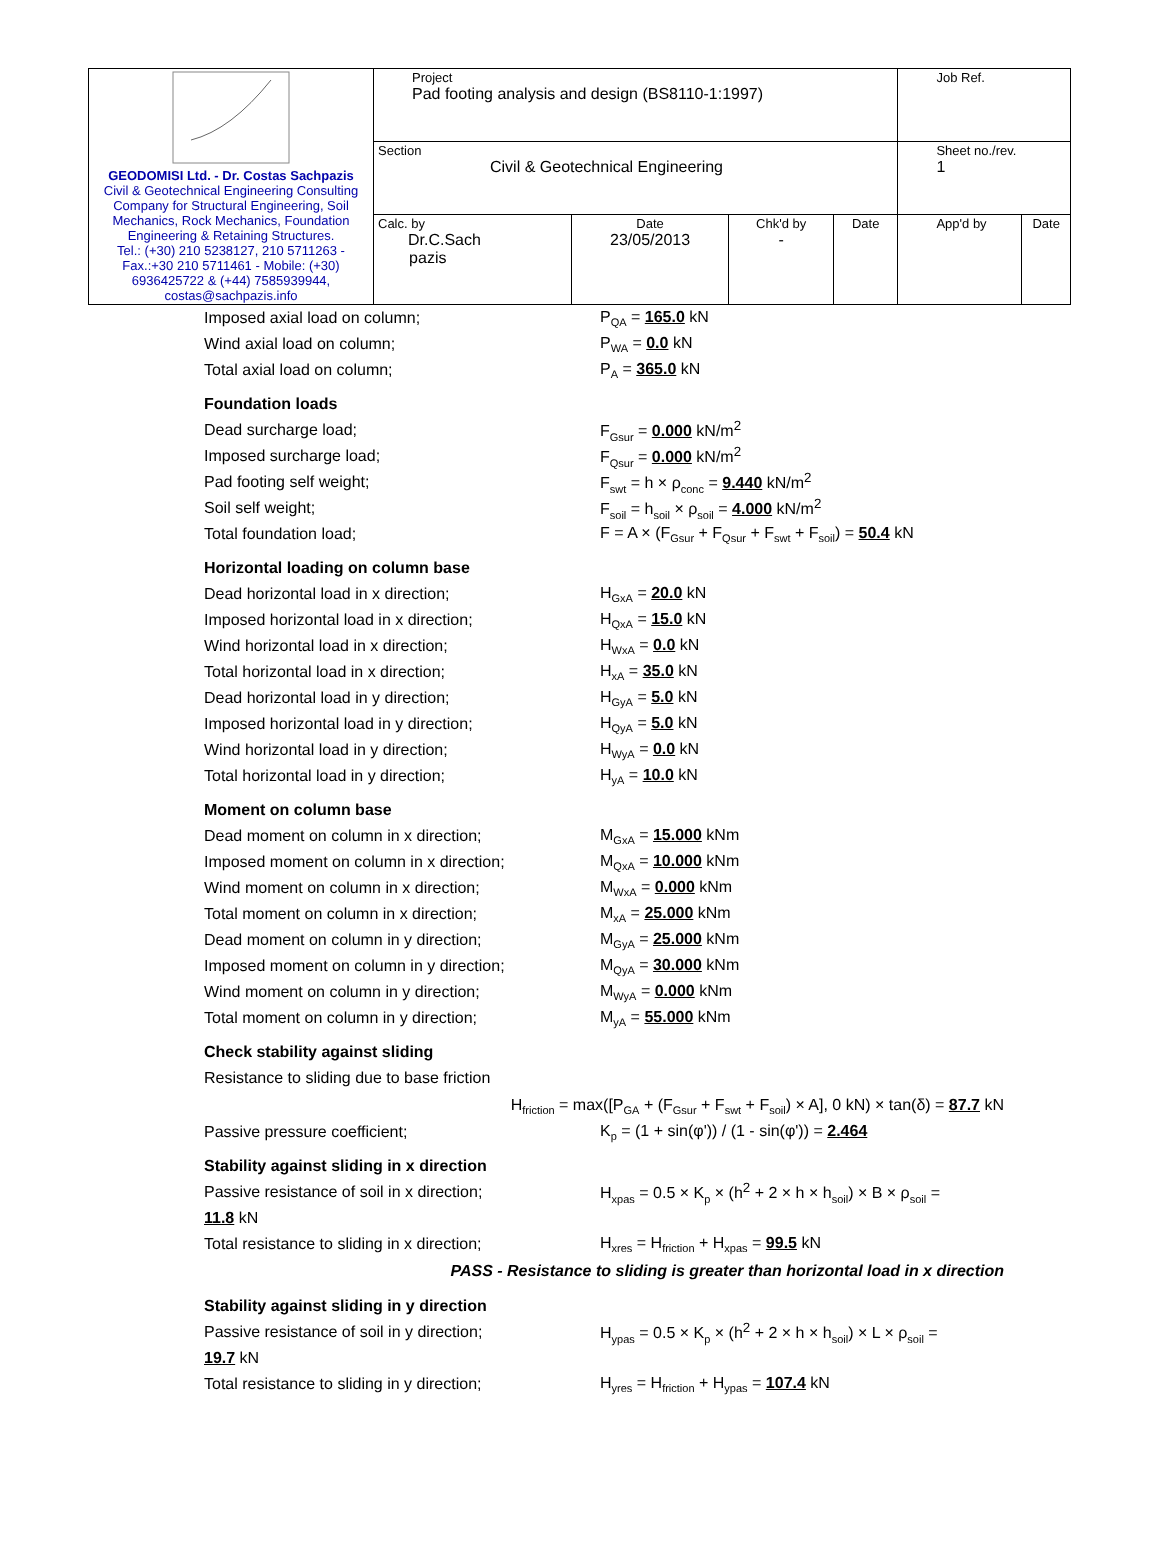| GEODOMISI Ltd. - Dr. Costas Sachpazis Civil & Geotechnical Engineering Consulting Company for Structural Engineering, Soil Mechanics, Rock Mechanics, Foundation Engineering & Retaining Structures. Tel.: (+30) 210 5238127, 210 5711263 - Fax.:+30 210 5711461 - Mobile: (+30) 6936425722 & (+44) 7585939944, costas@sachpazis.info | Project Pad footing analysis and design (BS8110-1:1997) | | | | Job Ref. | |
| | Section Civil & Geotechnical Engineering | | | | Sheet no./rev. 1 | |
| | Calc. by Dr.C.Sach pazis | Date 23/05/2013 | Chk'd by - | Date | App'd by | Date |
Imposed axial load on column; P<sub>QA</sub> = 165.0 kN
Wind axial load on column; P<sub>WA</sub> = 0.0 kN
Total axial load on column; P<sub>A</sub> = 365.0 kN
Foundation loads
Dead surcharge load; F<sub>Gsur</sub> = 0.000 kN/m<sup>2</sup>
Imposed surcharge load; F<sub>Qsur</sub> = 0.000 kN/m<sup>2</sup>
Pad footing self weight; F<sub>swt</sub> = h × ρ<sub>conc</sub> = 9.440 kN/m<sup>2</sup>
Soil self weight; F<sub>soil</sub> = h<sub>soil</sub> × ρ<sub>soil</sub> = 4.000 kN/m<sup>2</sup>
Total foundation load; F = A × (F<sub>Gsur</sub> + F<sub>Qsur</sub> + F<sub>swt</sub> + F<sub>soil</sub>) = 50.4 kN
Horizontal loading on column base
Dead horizontal load in x direction; H<sub>GxA</sub> = 20.0 kN
Imposed horizontal load in x direction; H<sub>QxA</sub> = 15.0 kN
Wind horizontal load in x direction; H<sub>WxA</sub> = 0.0 kN
Total horizontal load in x direction; H<sub>xA</sub> = 35.0 kN
Dead horizontal load in y direction; H<sub>GyA</sub> = 5.0 kN
Imposed horizontal load in y direction; H<sub>QyA</sub> = 5.0 kN
Wind horizontal load in y direction; H<sub>WyA</sub> = 0.0 kN
Total horizontal load in y direction; H<sub>yA</sub> = 10.0 kN
Moment on column base
Dead moment on column in x direction; M<sub>GxA</sub> = 15.000 kNm
Imposed moment on column in x direction; M<sub>QxA</sub> = 10.000 kNm
Wind moment on column in x direction; M<sub>WxA</sub> = 0.000 kNm
Total moment on column in x direction; M<sub>xA</sub> = 25.000 kNm
Dead moment on column in y direction; M<sub>GyA</sub> = 25.000 kNm
Imposed moment on column in y direction; M<sub>QyA</sub> = 30.000 kNm
Wind moment on column in y direction; M<sub>WyA</sub> = 0.000 kNm
Total moment on column in y direction; M<sub>yA</sub> = 55.000 kNm
Check stability against sliding
Resistance to sliding due to base friction
H<sub>friction</sub> = max([P<sub>GA</sub> + (F<sub>Gsur</sub> + F<sub>swt</sub> + F<sub>soil</sub>) × A], 0 kN) × tan(δ) = 87.7 kN
Passive pressure coefficient; K<sub>p</sub> = (1 + sin(φ')) / (1 - sin(φ')) = 2.464
Stability against sliding in x direction
Passive resistance of soil in x direction; H<sub>xpas</sub> = 0.5 × K<sub>p</sub> × (h<sup>2</sup> + 2 × h × h<sub>soil</sub>) × B × ρ<sub>soil</sub> =
11.8 kN
Total resistance to sliding in x direction; H<sub>xres</sub> = H<sub>friction</sub> + H<sub>xpas</sub> = 99.5 kN
PASS - Resistance to sliding is greater than horizontal load in x direction
Stability against sliding in y direction
Passive resistance of soil in y direction; H<sub>ypas</sub> = 0.5 × K<sub>p</sub> × (h<sup>2</sup> + 2 × h × h<sub>soil</sub>) × L × ρ<sub>soil</sub> =
19.7 kN
Total resistance to sliding in y direction; H<sub>yres</sub> = H<sub>friction</sub> + H<sub>ypas</sub> = 107.4 kN